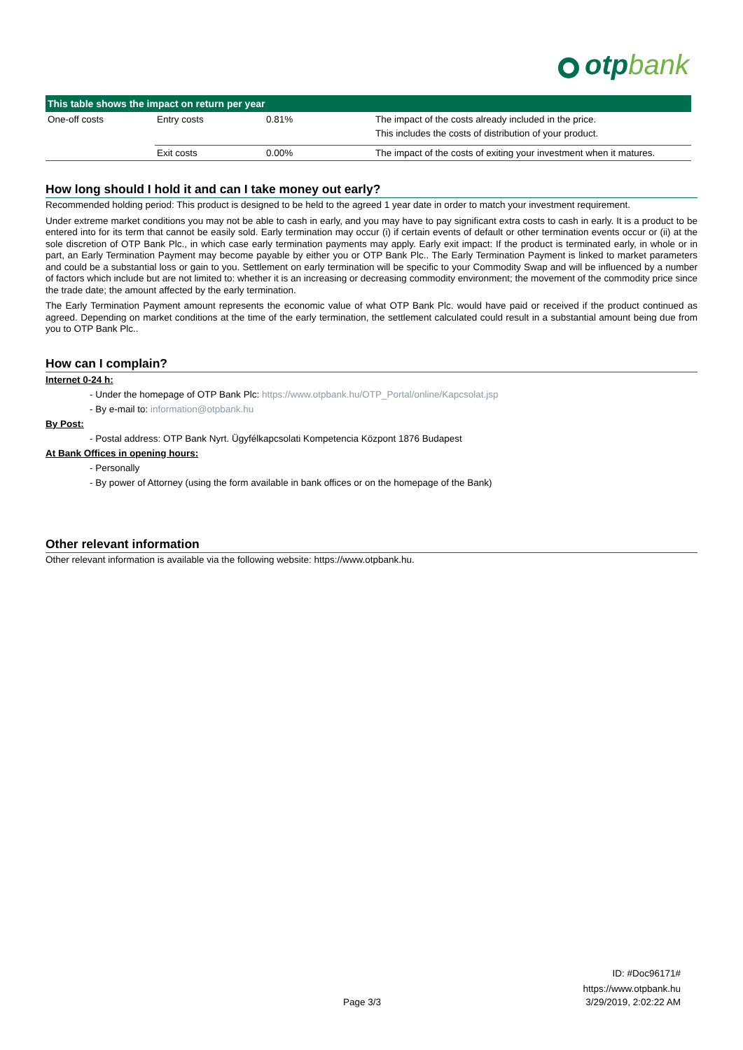otpbank
| This table shows the impact on return per year | | | |
| --- | --- | --- | --- |
| One-off costs | Entry costs | 0.81% | The impact of the costs already included in the price. This includes the costs of distribution of your product. |
| | Exit costs | 0.00% | The impact of the costs of exiting your investment when it matures. |
How long should I hold it and can I take money out early?
Recommended holding period: This product is designed to be held to the agreed 1 year date in order to match your investment requirement.
Under extreme market conditions you may not be able to cash in early, and you may have to pay significant extra costs to cash in early. It is a product to be entered into for its term that cannot be easily sold. Early termination may occur (i) if certain events of default or other termination events occur or (ii) at the sole discretion of OTP Bank Plc., in which case early termination payments may apply. Early exit impact: If the product is terminated early, in whole or in part, an Early Termination Payment may become payable by either you or OTP Bank Plc.. The Early Termination Payment is linked to market parameters and could be a substantial loss or gain to you. Settlement on early termination will be specific to your Commodity Swap and will be influenced by a number of factors which include but are not limited to: whether it is an increasing or decreasing commodity environment; the movement of the commodity price since the trade date; the amount affected by the early termination.
The Early Termination Payment amount represents the economic value of what OTP Bank Plc. would have paid or received if the product continued as agreed. Depending on market conditions at the time of the early termination, the settlement calculated could result in a substantial amount being due from you to OTP Bank Plc..
How can I complain?
Internet 0-24 h:
- Under the homepage of OTP Bank Plc: https://www.otpbank.hu/OTP_Portal/online/Kapcsolat.jsp
- By e-mail to: information@otpbank.hu
By Post:
- Postal address: OTP Bank Nyrt. Ügyfélkapcsolati Kompetencia Központ 1876 Budapest
At Bank Offices in opening hours:
- Personally
- By power of Attorney (using the form available in bank offices or on the homepage of the Bank)
Other relevant information
Other relevant information is available via the following website: https://www.otpbank.hu.
ID: #Doc96171#
https://www.otpbank.hu
Page 3/3 3/29/2019, 2:02:22 AM